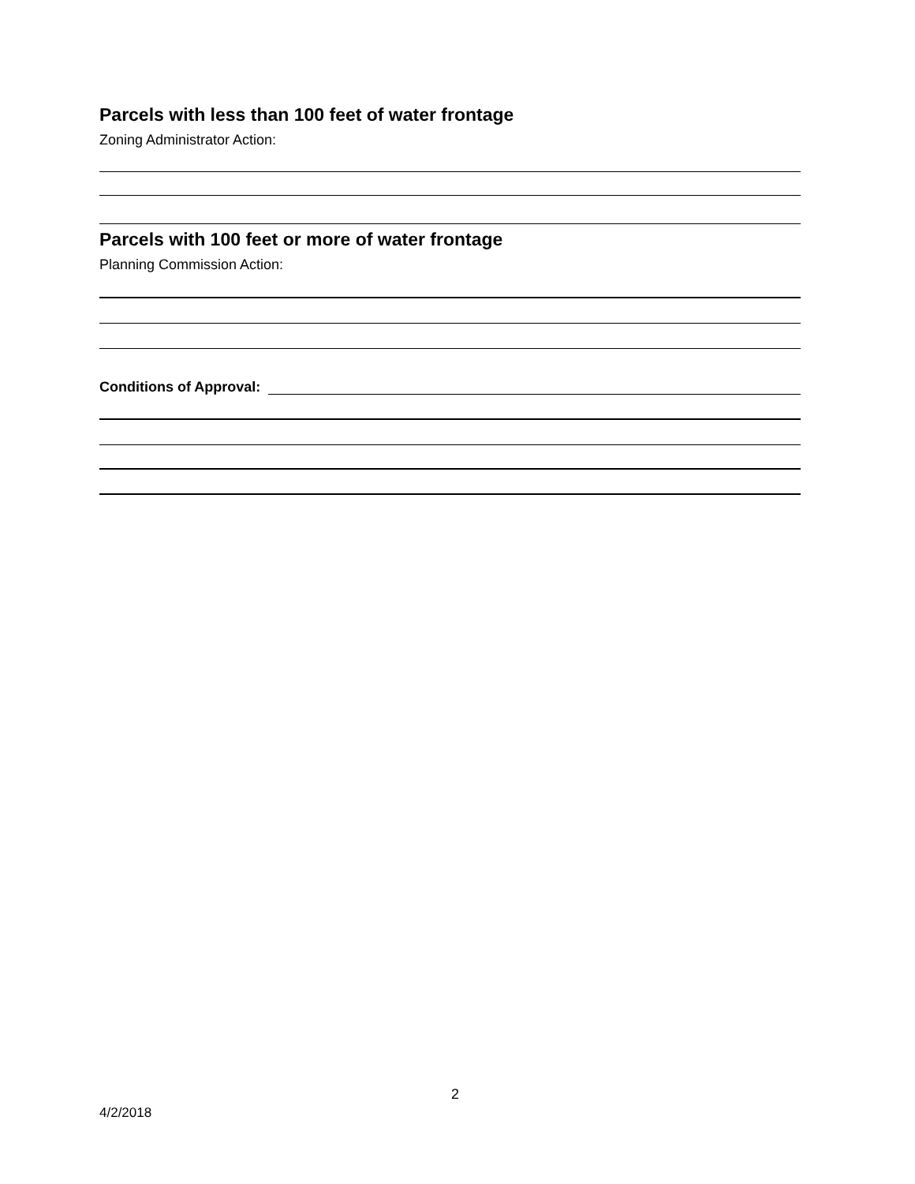Parcels with less than 100 feet of water frontage
Zoning Administrator Action:
Parcels with 100 feet or more of water frontage
Planning Commission Action:
Conditions of Approval:
2
4/2/2018